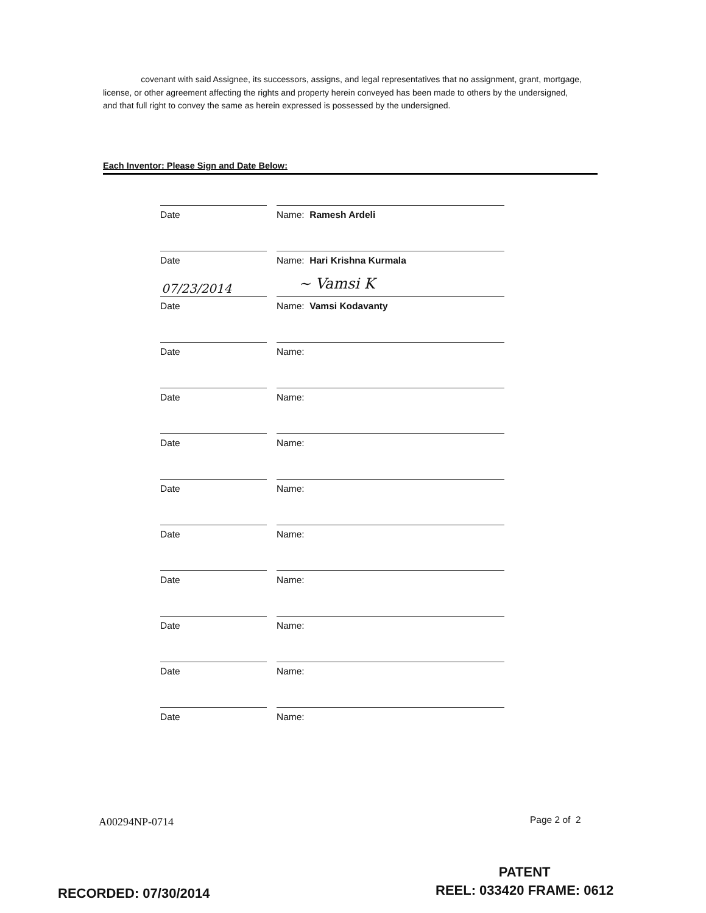covenant with said Assignee, its successors, assigns, and legal representatives that no assignment, grant, mortgage, license, or other agreement affecting the rights and property herein conveyed has been made to others by the undersigned, and that full right to convey the same as herein expressed is possessed by the undersigned.
Each Inventor: Please Sign and Date Below:
Date Name: Ramesh Ardeli
Date Name: Hari Krishna Kurmala
Date Name: Vamsi Kodavanty
Date Name:
Date Name:
Date Name:
Date Name:
Date Name:
Date Name:
Date Name:
Date Name:
Date Name:
07/23/2014 ~ Vamsi K
A00294NP-0714 Page 2 of 2
PATENT
REEL: 033420 FRAME: 0612
RECORDED: 07/30/2014